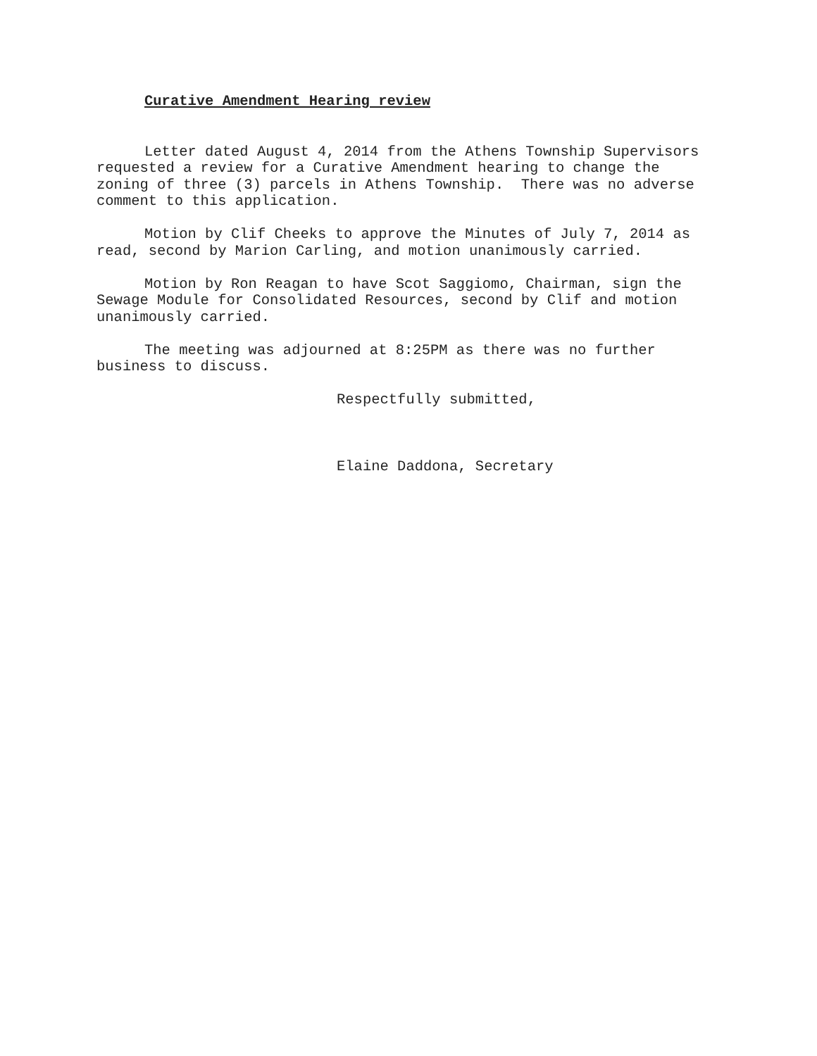Curative Amendment Hearing review
Letter dated August 4, 2014 from the Athens Township Supervisors requested a review for a Curative Amendment hearing to change the zoning of three (3) parcels in Athens Township. There was no adverse comment to this application.
Motion by Clif Cheeks to approve the Minutes of July 7, 2014 as read, second by Marion Carling, and motion unanimously carried.
Motion by Ron Reagan to have Scot Saggiomo, Chairman, sign the Sewage Module for Consolidated Resources, second by Clif and motion unanimously carried.
The meeting was adjourned at 8:25PM as there was no further business to discuss.
Respectfully submitted,
Elaine Daddona, Secretary